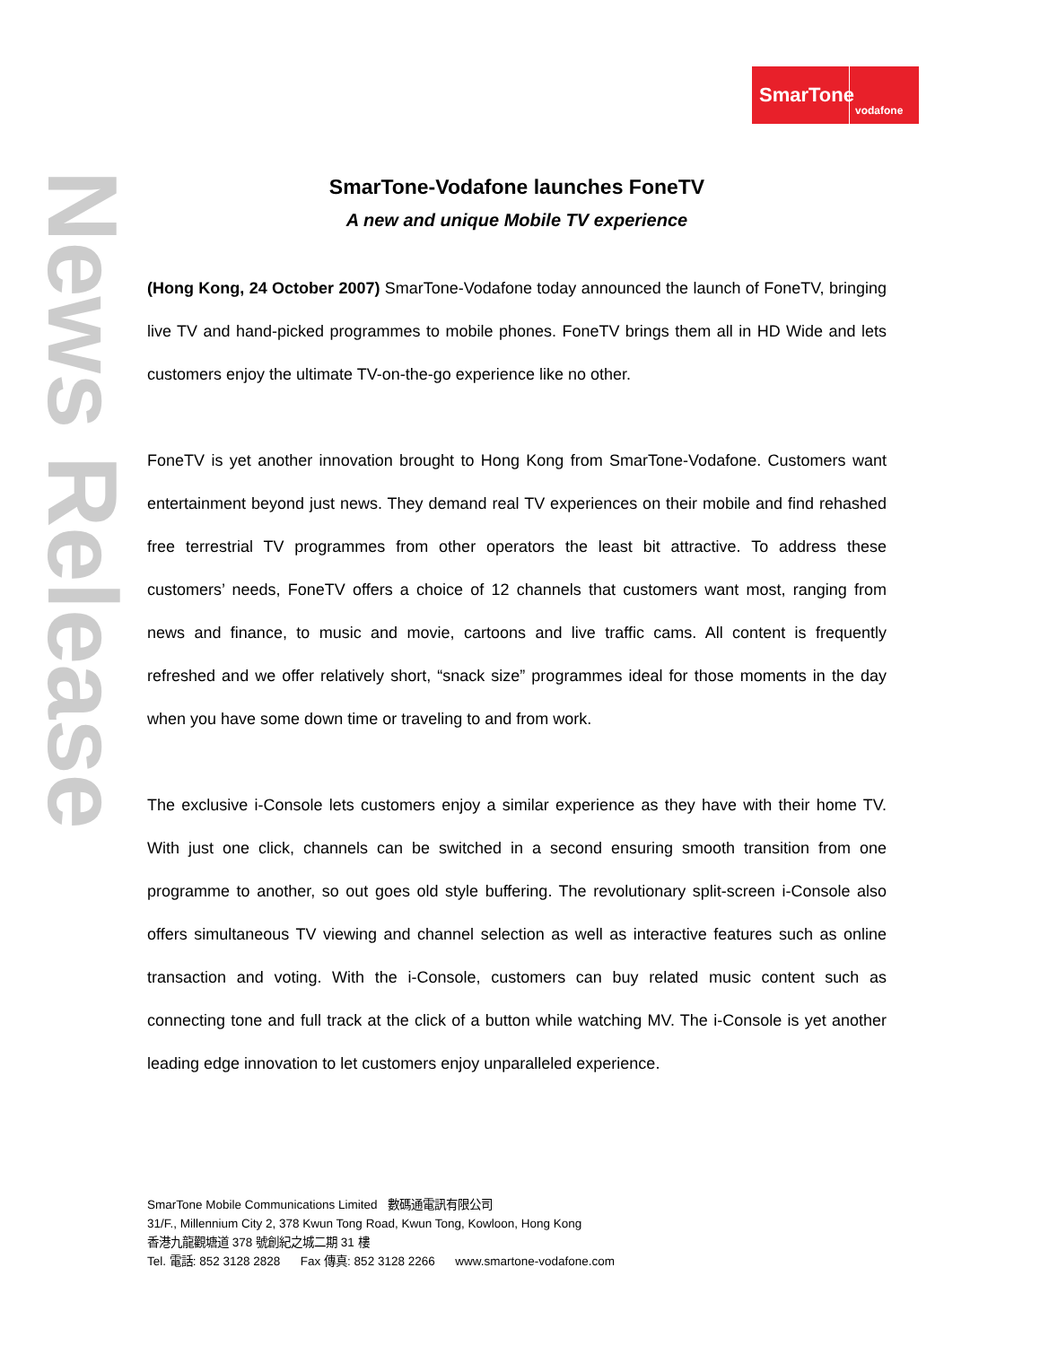SmarTone
vodafone
News Release
SmarTone-Vodafone launches FoneTV
A new and unique Mobile TV experience
(Hong Kong, 24 October 2007) SmarTone-Vodafone today announced the launch of FoneTV, bringing live TV and hand-picked programmes to mobile phones. FoneTV brings them all in HD Wide and lets customers enjoy the ultimate TV-on-the-go experience like no other.
FoneTV is yet another innovation brought to Hong Kong from SmarTone-Vodafone. Customers want entertainment beyond just news. They demand real TV experiences on their mobile and find rehashed free terrestrial TV programmes from other operators the least bit attractive. To address these customers’ needs, FoneTV offers a choice of 12 channels that customers want most, ranging from news and finance, to music and movie, cartoons and live traffic cams. All content is frequently refreshed and we offer relatively short, “snack size” programmes ideal for those moments in the day when you have some down time or traveling to and from work.
The exclusive i-Console lets customers enjoy a similar experience as they have with their home TV. With just one click, channels can be switched in a second ensuring smooth transition from one programme to another, so out goes old style buffering. The revolutionary split-screen i-Console also offers simultaneous TV viewing and channel selection as well as interactive features such as online transaction and voting. With the i-Console, customers can buy related music content such as connecting tone and full track at the click of a button while watching MV. The i-Console is yet another leading edge innovation to let customers enjoy unparalleled experience.
SmarTone Mobile Communications Limited 數碼通電訊有限公司
31/F., Millennium City 2, 378 Kwun Tong Road, Kwun Tong, Kowloon, Hong Kong
香港九龍觀塘道 378 號創紀之城二期 31 樓
Tel. 電話: 852 3128 2828 Fax 傳真: 852 3128 2266 www.smartone-vodafone.com